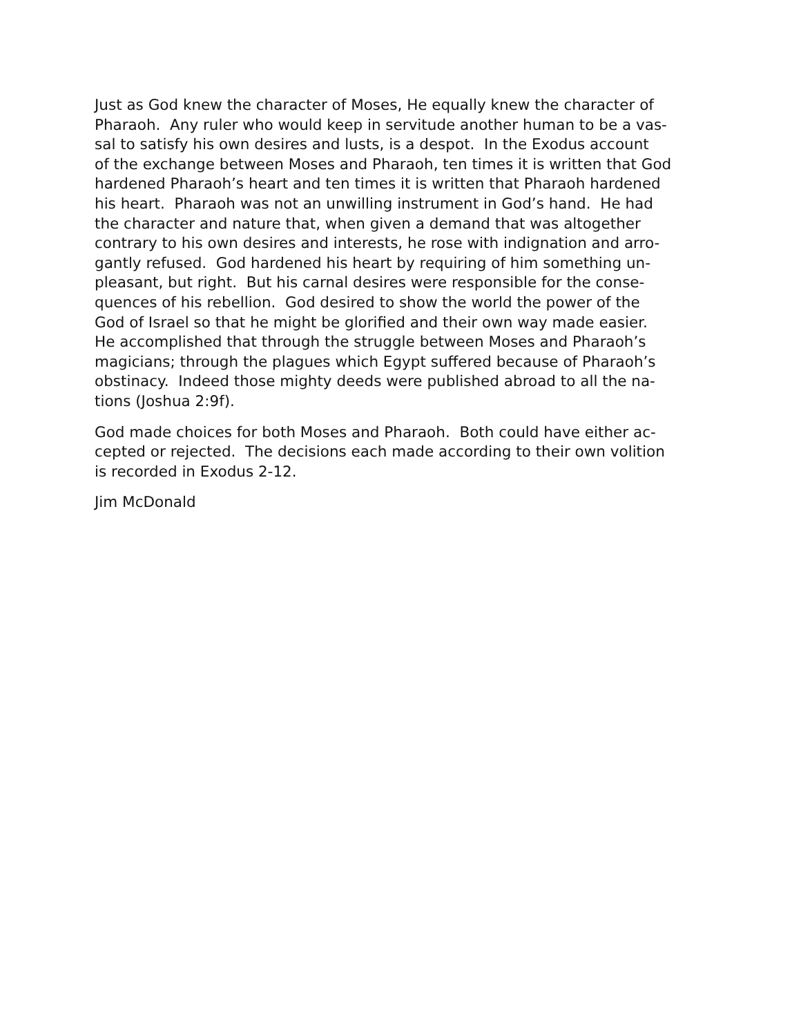Just as God knew the character of Moses, He equally knew the character of
Pharaoh. Any ruler who would keep in servitude another human to be a vas-
sal to satisfy his own desires and lusts, is a despot. In the Exodus account
of the exchange between Moses and Pharaoh, ten times it is written that God
hardened Pharaoh’s heart and ten times it is written that Pharaoh hardened
his heart. Pharaoh was not an unwilling instrument in God’s hand. He had
the character and nature that, when given a demand that was altogether
contrary to his own desires and interests, he rose with indignation and arro-
gantly refused. God hardened his heart by requiring of him something un-
pleasant, but right. But his carnal desires were responsible for the conse-
quences of his rebellion. God desired to show the world the power of the
God of Israel so that he might be glorified and their own way made easier.
He accomplished that through the struggle between Moses and Pharaoh’s
magicians; through the plagues which Egypt suffered because of Pharaoh’s
obstinacy. Indeed those mighty deeds were published abroad to all the na-
tions (Joshua 2:9f).
God made choices for both Moses and Pharaoh. Both could have either ac-
cepted or rejected. The decisions each made according to their own volition
is recorded in Exodus 2-12.
Jim McDonald